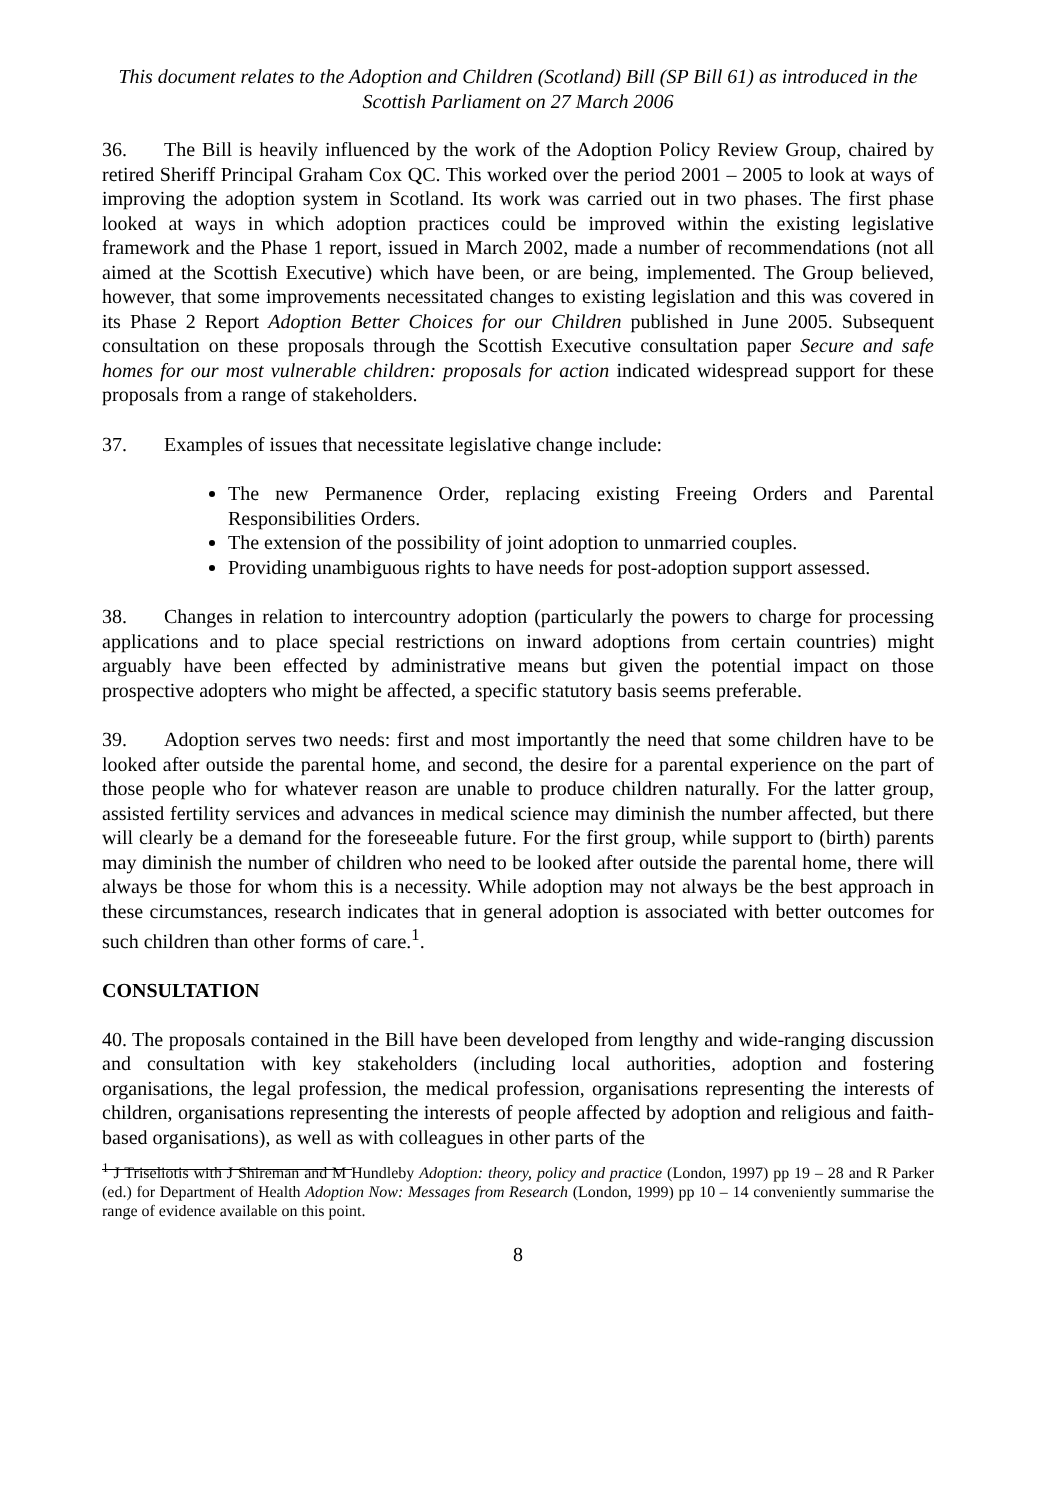This document relates to the Adoption and Children (Scotland) Bill (SP Bill 61) as introduced in the Scottish Parliament on 27 March 2006
36. The Bill is heavily influenced by the work of the Adoption Policy Review Group, chaired by retired Sheriff Principal Graham Cox QC. This worked over the period 2001 – 2005 to look at ways of improving the adoption system in Scotland. Its work was carried out in two phases. The first phase looked at ways in which adoption practices could be improved within the existing legislative framework and the Phase 1 report, issued in March 2002, made a number of recommendations (not all aimed at the Scottish Executive) which have been, or are being, implemented. The Group believed, however, that some improvements necessitated changes to existing legislation and this was covered in its Phase 2 Report Adoption Better Choices for our Children published in June 2005. Subsequent consultation on these proposals through the Scottish Executive consultation paper Secure and safe homes for our most vulnerable children: proposals for action indicated widespread support for these proposals from a range of stakeholders.
37. Examples of issues that necessitate legislative change include:
The new Permanence Order, replacing existing Freeing Orders and Parental Responsibilities Orders.
The extension of the possibility of joint adoption to unmarried couples.
Providing unambiguous rights to have needs for post-adoption support assessed.
38. Changes in relation to intercountry adoption (particularly the powers to charge for processing applications and to place special restrictions on inward adoptions from certain countries) might arguably have been effected by administrative means but given the potential impact on those prospective adopters who might be affected, a specific statutory basis seems preferable.
39. Adoption serves two needs: first and most importantly the need that some children have to be looked after outside the parental home, and second, the desire for a parental experience on the part of those people who for whatever reason are unable to produce children naturally. For the latter group, assisted fertility services and advances in medical science may diminish the number affected, but there will clearly be a demand for the foreseeable future. For the first group, while support to (birth) parents may diminish the number of children who need to be looked after outside the parental home, there will always be those for whom this is a necessity. While adoption may not always be the best approach in these circumstances, research indicates that in general adoption is associated with better outcomes for such children than other forms of care.<sup>1</sup>.
CONSULTATION
40. The proposals contained in the Bill have been developed from lengthy and wide-ranging discussion and consultation with key stakeholders (including local authorities, adoption and fostering organisations, the legal profession, the medical profession, organisations representing the interests of children, organisations representing the interests of people affected by adoption and religious and faith-based organisations), as well as with colleagues in other parts of the
<sup>1</sup> J Triseliotis with J Shireman and M Hundleby Adoption: theory, policy and practice (London, 1997) pp 19 – 28 and R Parker (ed.) for Department of Health Adoption Now: Messages from Research (London, 1999) pp 10 – 14 conveniently summarise the range of evidence available on this point.
8